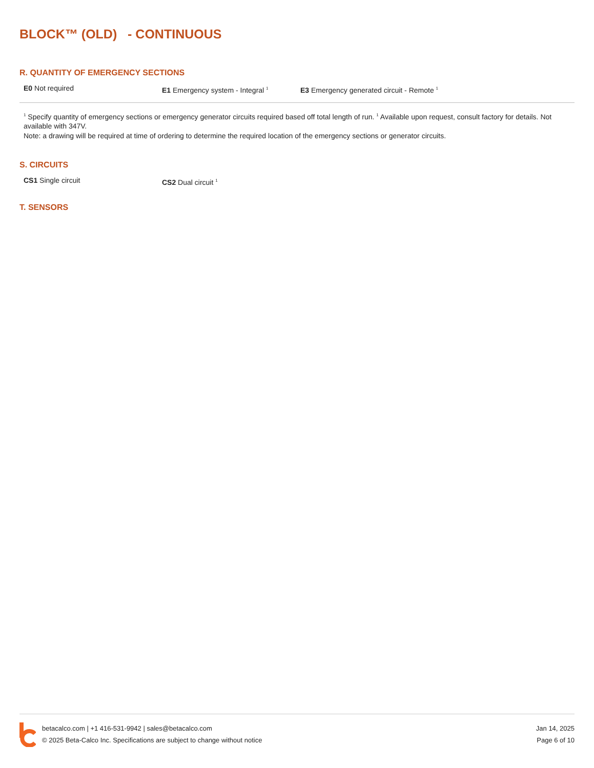BLOCK™ (OLD) - CONTINUOUS
R. QUANTITY OF EMERGENCY SECTIONS
E0 Not required E1 Emergency system - Integral <sup>1</sup>
E3 Emergency generated circuit - Remote <sup>1</sup>
<sup>1</sup> Specify quantity of emergency sections or emergency generator circuits required based off total length of run. <sup>1</sup> Available upon request, consult factory for details. Not available with 347V.
Note: a drawing will be required at time of ordering to determine the required location of the emergency sections or generator circuits.
S. CIRCUITS
CS1 Single circuit CS2 Dual circuit <sup>1</sup>
T. SENSORS
betacalco.com | +1 416-531-9942 | sales@betacalco.com
© 2025 Beta-Calco Inc. Specifications are subject to change without notice
Jan 14, 2025
Page 6 of 10